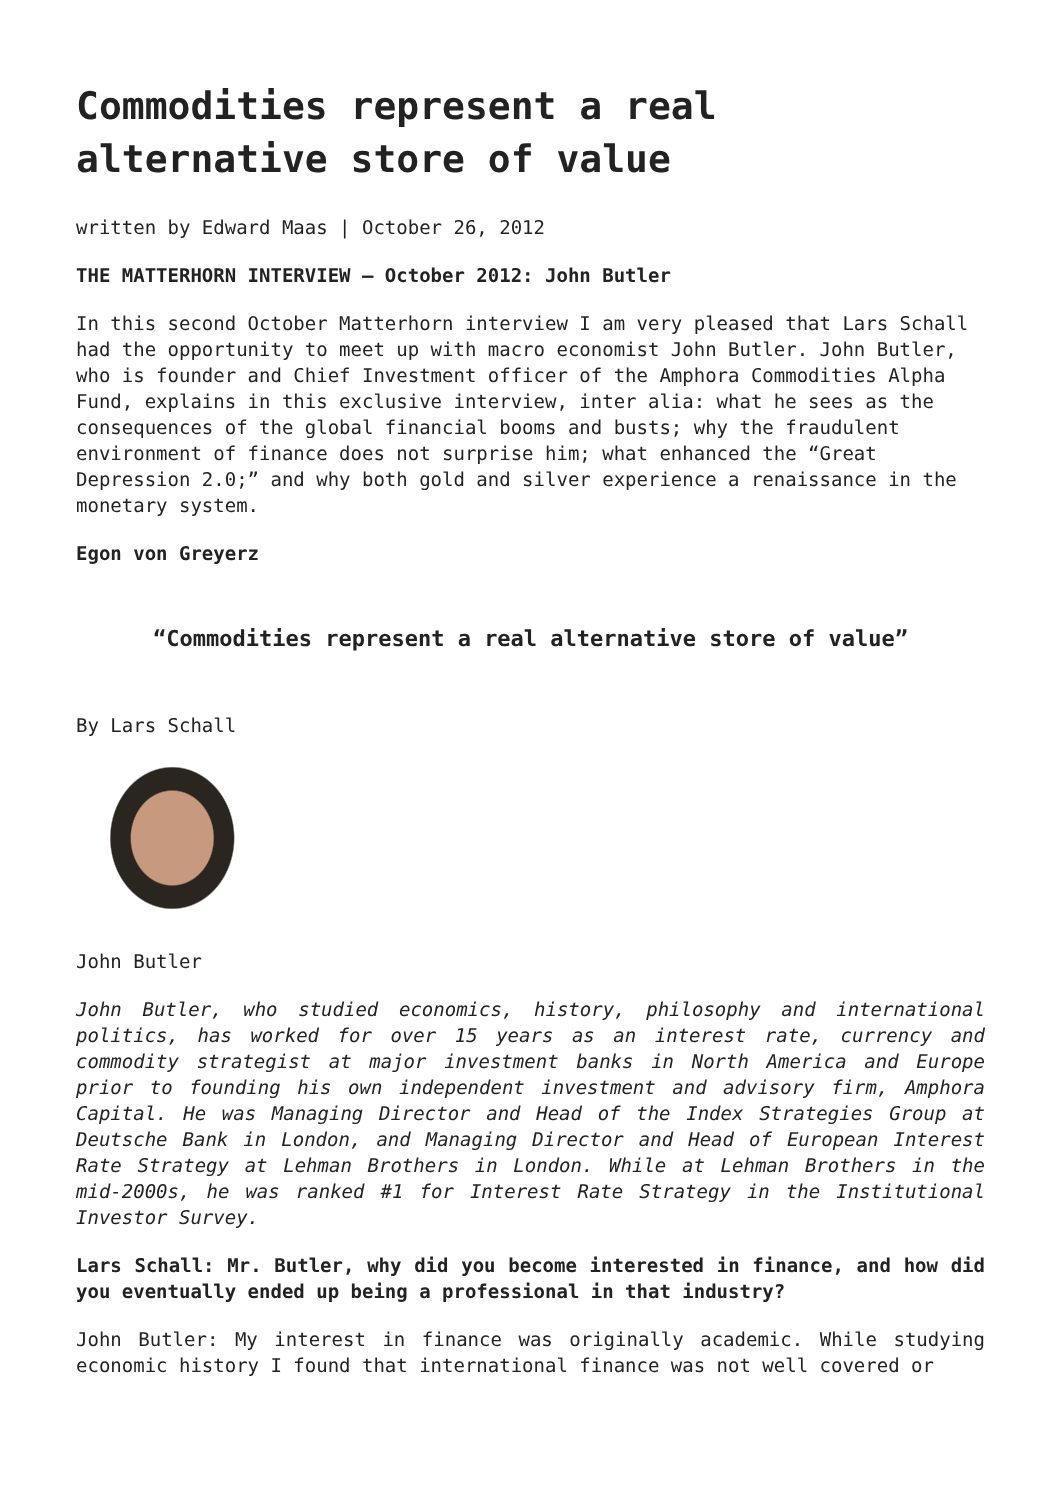Commodities represent a real alternative store of value
written by Edward Maas | October 26, 2012
THE MATTERHORN INTERVIEW – October 2012: John Butler
In this second October Matterhorn interview I am very pleased that Lars Schall had the opportunity to meet up with macro economist John Butler. John Butler, who is founder and Chief Investment officer of the Amphora Commodities Alpha Fund, explains in this exclusive interview, inter alia: what he sees as the consequences of the global financial booms and busts; why the fraudulent environment of finance does not surprise him; what enhanced the “Great Depression 2.0;” and why both gold and silver experience a renaissance in the monetary system.
Egon von Greyerz
“Commodities represent a real alternative store of value”
By Lars Schall
John Butler
John Butler, who studied economics, history, philosophy and international politics, has worked for over 15 years as an interest rate, currency and commodity strategist at major investment banks in North America and Europe prior to founding his own independent investment and advisory firm, Amphora Capital. He was Managing Director and Head of the Index Strategies Group at Deutsche Bank in London, and Managing Director and Head of European Interest Rate Strategy at Lehman Brothers in London. While at Lehman Brothers in the mid-2000s, he was ranked #1 for Interest Rate Strategy in the Institutional Investor Survey.
Lars Schall: Mr. Butler, why did you become interested in finance, and how did you eventually ended up being a professional in that industry?
John Butler: My interest in finance was originally academic. While studying economic history I found that international finance was not well covered or